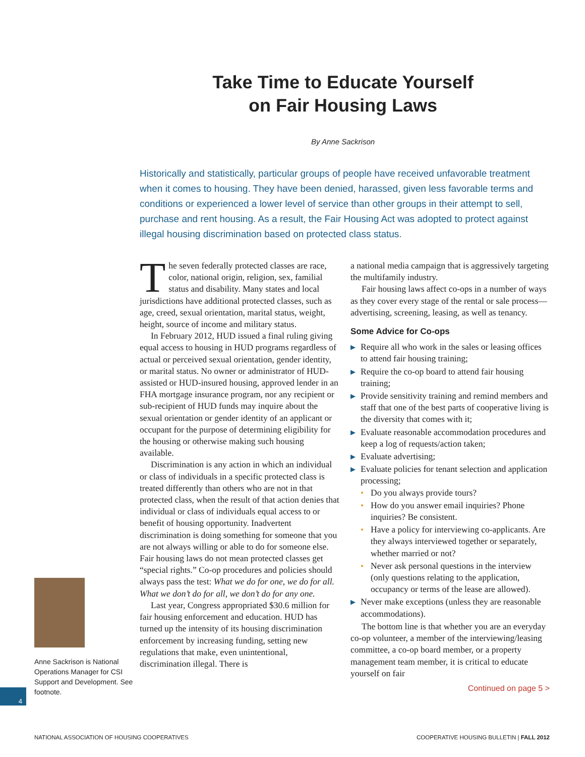Take Time to Educate Yourself
on Fair Housing Laws
By Anne Sackrison
Historically and statistically, particular groups of people have received unfavorable treatment when it comes to housing. They have been denied, harassed, given less favorable terms and conditions or experienced a lower level of service than other groups in their attempt to sell, purchase and rent housing. As a result, the Fair Housing Act was adopted to protect against illegal housing discrimination based on protected class status.
Anne Sackrison is National Operations Manager for CSI Support and Development. See footnote.
The seven federally protected classes are race, color, national origin, religion, sex, familial status and disability. Many states and local jurisdictions have additional protected classes, such as age, creed, sexual orientation, marital status, weight, height, source of income and military status.
In February 2012, HUD issued a final ruling giving equal access to housing in HUD programs regardless of actual or perceived sexual orientation, gender identity, or marital status. No owner or administrator of HUD-assisted or HUD-insured housing, approved lender in an FHA mortgage insurance program, nor any recipient or sub-recipient of HUD funds may inquire about the sexual orientation or gender identity of an applicant or occupant for the purpose of determining eligibility for the housing or otherwise making such housing available.
Discrimination is any action in which an individual or class of individuals in a specific protected class is treated differently than others who are not in that protected class, when the result of that action denies that individual or class of individuals equal access to or benefit of housing opportunity. Inadvertent discrimination is doing something for someone that you are not always willing or able to do for someone else. Fair housing laws do not mean protected classes get “special rights.” Co-op procedures and policies should always pass the test: What we do for one, we do for all. What we don’t do for all, we don’t do for any one.
Last year, Congress appropriated $30.6 million for fair housing enforcement and education. HUD has turned up the intensity of its housing discrimination enforcement by increasing funding, setting new regulations that make, even unintentional, discrimination illegal. There is
a national media campaign that is aggressively targeting the multifamily industry.
Fair housing laws affect co-ops in a number of ways as they cover every stage of the rental or sale process—advertising, screening, leasing, as well as tenancy.
Some Advice for Co-ops
▶ Require all who work in the sales or leasing offices to attend fair housing training;
▶ Require the co-op board to attend fair housing training;
▶ Provide sensitivity training and remind members and staff that one of the best parts of cooperative living is the diversity that comes with it;
▶ Evaluate reasonable accommodation procedures and keep a log of requests/action taken;
▶ Evaluate advertising;
▶ Evaluate policies for tenant selection and application processing;
• Do you always provide tours?
• How do you answer email inquiries? Phone inquiries? Be consistent.
• Have a policy for interviewing co-applicants. Are they always interviewed together or separately, whether married or not?
• Never ask personal questions in the interview (only questions relating to the application, occupancy or terms of the lease are allowed).
▶ Never make exceptions (unless they are reasonable accommodations).
The bottom line is that whether you are an everyday co-op volunteer, a member of the interviewing/leasing committee, a co-op board member, or a property management team member, it is critical to educate yourself on fair
Continued on page 5 >
4
NATIONAL ASSOCIATION OF HOUSING COOPERATIVES COOPERATIVE HOUSING BULLETIN | FALL 2012